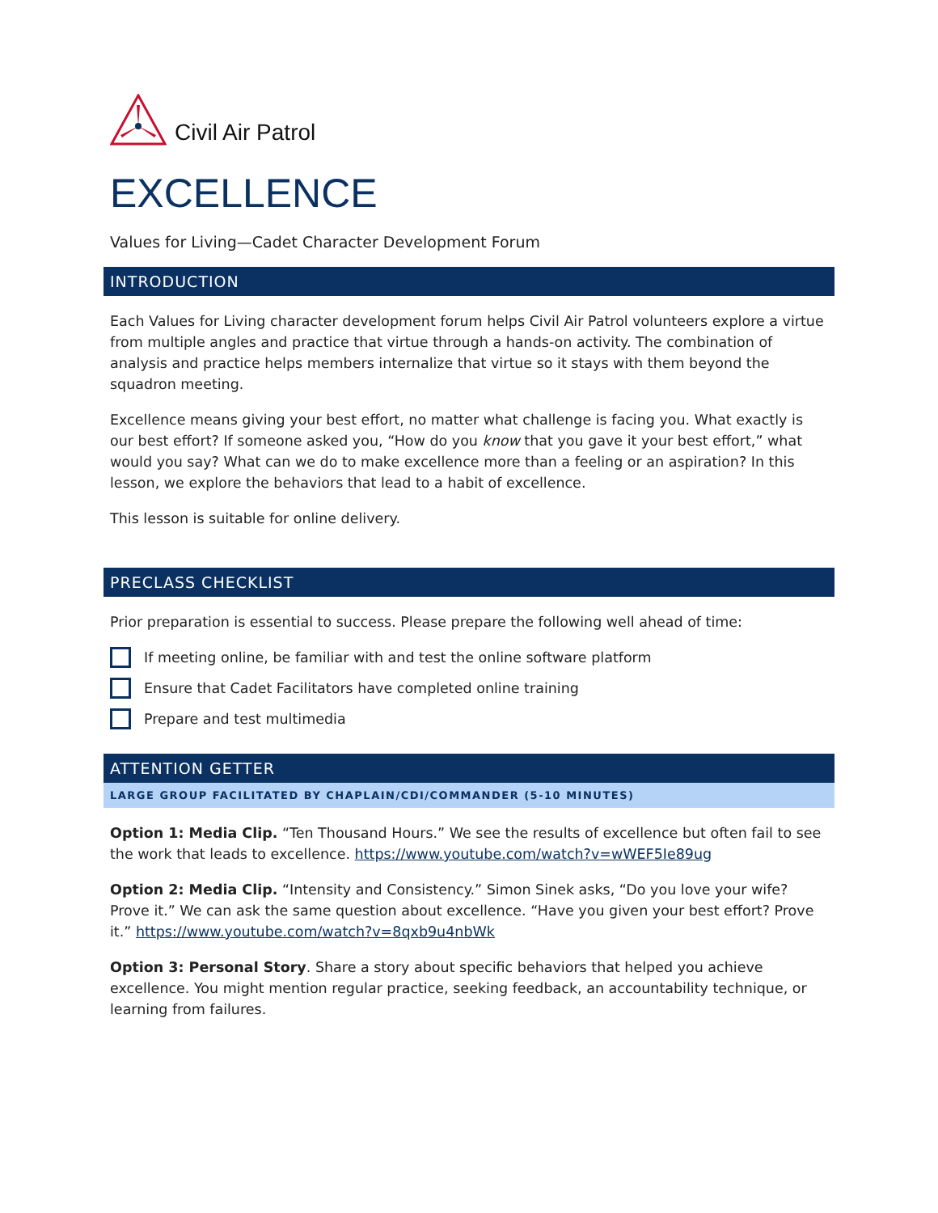Civil Air Patrol
EXCELLENCE
Values for Living—Cadet Character Development Forum
INTRODUCTION
Each Values for Living character development forum helps Civil Air Patrol volunteers explore a virtue from multiple angles and practice that virtue through a hands-on activity. The combination of analysis and practice helps members internalize that virtue so it stays with them beyond the squadron meeting.
Excellence means giving your best effort, no matter what challenge is facing you. What exactly is our best effort? If someone asked you, “How do you know that you gave it your best effort,” what would you say? What can we do to make excellence more than a feeling or an aspiration? In this lesson, we explore the behaviors that lead to a habit of excellence.
This lesson is suitable for online delivery.
PRECLASS CHECKLIST
Prior preparation is essential to success. Please prepare the following well ahead of time:
If meeting online, be familiar with and test the online software platform
Ensure that Cadet Facilitators have completed online training
Prepare and test multimedia
ATTENTION GETTER
LARGE GROUP FACILITATED BY CHAPLAIN/CDI/COMMANDER (5-10 MINUTES)
Option 1: Media Clip. “Ten Thousand Hours.” We see the results of excellence but often fail to see the work that leads to excellence. https://www.youtube.com/watch?v=wWEF5Ie89ug
Option 2: Media Clip. “Intensity and Consistency.” Simon Sinek asks, “Do you love your wife? Prove it.” We can ask the same question about excellence. “Have you given your best effort? Prove it.” https://www.youtube.com/watch?v=8qxb9u4nbWk
Option 3: Personal Story. Share a story about specific behaviors that helped you achieve excellence. You might mention regular practice, seeking feedback, an accountability technique, or learning from failures.